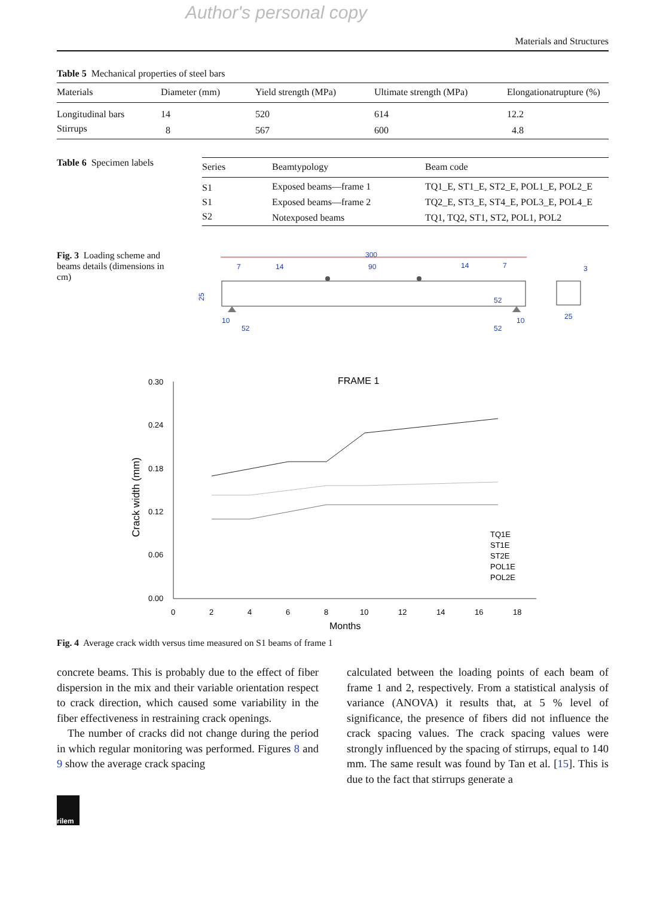Author's personal copy
Materials and Structures
Table 5 Mechanical properties of steel bars
| Materials | Diameter (mm) | Yield strength (MPa) | Ultimate strength (MPa) | Elongationatrupture (%) |
| --- | --- | --- | --- | --- |
| Longitudinal bars | 14 | 520 | 614 | 12.2 |
| Stirrups | 8 | 567 | 600 | 4.8 |
Table 6 Specimen labels
| Series | Beamtypology | Beam code |
| --- | --- | --- |
| S1 | Exposed beams—frame 1 | TQ1_E, ST1_E, ST2_E, POL1_E, POL2_E |
| S1 | Exposed beams—frame 2 | TQ2_E, ST3_E, ST4_E, POL3_E, POL4_E |
| S2 | Notexposed beams | TQ1, TQ2, ST1, ST2, POL1, POL2 |
Fig. 3 Loading scheme and beams details (dimensions in cm)
300
90
7
14
14
7
25
10
52
52
10
52
25
3
FRAME 1
0.30
0.24
0.18
0.12
0.06
0.00
0
2
4
6
8
10
12
14
16
18
Months
Crack width (mm)
TQ1E
ST1E
ST2E
POL1E
POL2E
Fig. 4 Average crack width versus time measured on S1 beams of frame 1
concrete beams. This is probably due to the effect of fiber dispersion in the mix and their variable orientation respect to crack direction, which caused some variability in the fiber effectiveness in restraining crack openings.
The number of cracks did not change during the period in which regular monitoring was performed. Figures 8 and 9 show the average crack spacing
calculated between the loading points of each beam of frame 1 and 2, respectively. From a statistical analysis of variance (ANOVA) it results that, at 5 % level of significance, the presence of fibers did not influence the crack spacing values. The crack spacing values were strongly influenced by the spacing of stirrups, equal to 140 mm. The same result was found by Tan et al. [15]. This is due to the fact that stirrups generate a
rilem